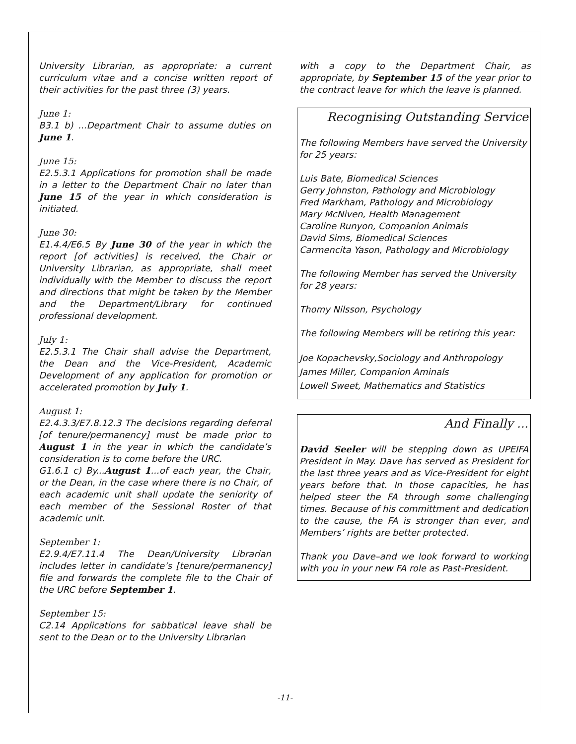University Librarian, as appropriate: a current curriculum vitae and a concise written report of their activities for the past three (3) years.
June 1:
B3.1 b) ...Department Chair to assume duties on June 1.
June 15:
E2.5.3.1 Applications for promotion shall be made in a letter to the Department Chair no later than June 15 of the year in which consideration is initiated.
June 30:
E1.4.4/E6.5 By June 30 of the year in which the report [of activities] is received, the Chair or University Librarian, as appropriate, shall meet individually with the Member to discuss the report and directions that might be taken by the Member and the Department/Library for continued professional development.
July 1:
E2.5.3.1 The Chair shall advise the Department, the Dean and the Vice-President, Academic Development of any application for promotion or accelerated promotion by July 1.
August 1:
E2.4.3.3/E7.8.12.3 The decisions regarding deferral [of tenure/permanency] must be made prior to August 1 in the year in which the candidate’s consideration is to come before the URC.
G1.6.1 c) By...August 1...of each year, the Chair, or the Dean, in the case where there is no Chair, of each academic unit shall update the seniority of each member of the Sessional Roster of that academic unit.
September 1:
E2.9.4/E7.11.4 The Dean/University Librarian includes letter in candidate’s [tenure/permanency] file and forwards the complete file to the Chair of the URC before September 1.
September 15:
C2.14 Applications for sabbatical leave shall be sent to the Dean or to the University Librarian
with a copy to the Department Chair, as appropriate, by September 15 of the year prior to the contract leave for which the leave is planned.
Recognising Outstanding Service
The following Members have served the University for 25 years:
Luis Bate, Biomedical Sciences
Gerry Johnston, Pathology and Microbiology
Fred Markham, Pathology and Microbiology
Mary McNiven, Health Management
Caroline Runyon, Companion Animals
David Sims, Biomedical Sciences
Carmencita Yason, Pathology and Microbiology
The following Member has served the University for 28 years:
Thomy Nilsson, Psychology
The following Members will be retiring this year:
Joe Kopachevsky,Sociology and Anthropology
James Miller, Companion Aminals
Lowell Sweet, Mathematics and Statistics
And Finally ...
David Seeler will be stepping down as UPEIFA President in May. Dave has served as President for the last three years and as Vice-President for eight years before that. In those capacities, he has helped steer the FA through some challenging times. Because of his committment and dedication to the cause, the FA is stronger than ever, and Members’ rights are better protected.
Thank you Dave–and we look forward to working with you in your new FA role as Past-President.
-11-